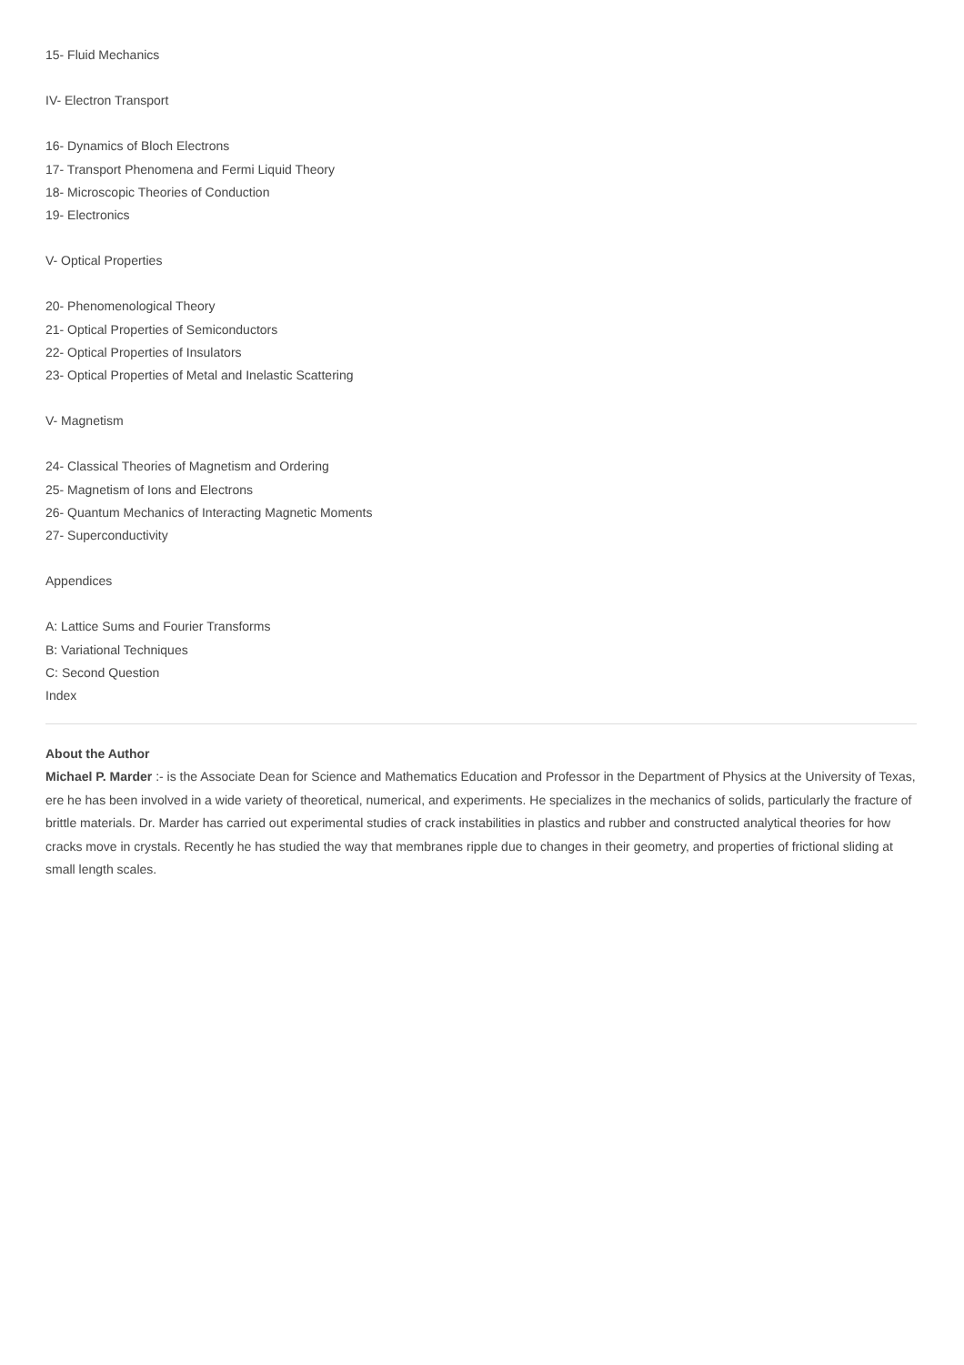15- Fluid Mechanics
IV- Electron Transport
16- Dynamics of Bloch Electrons
17- Transport Phenomena and Fermi Liquid Theory
18- Microscopic Theories of Conduction
19- Electronics
V- Optical Properties
20- Phenomenological Theory
21- Optical Properties of Semiconductors
22- Optical Properties of Insulators
23- Optical Properties of Metal and Inelastic Scattering
V- Magnetism
24- Classical Theories of Magnetism and Ordering
25- Magnetism of Ions and Electrons
26- Quantum Mechanics of Interacting Magnetic Moments
27- Superconductivity
Appendices
A: Lattice Sums and Fourier Transforms
B: Variational Techniques
C: Second Question
Index
About the Author
Michael P. Marder :- is the Associate Dean for Science and Mathematics Education and Professor in the Department of Physics at the University of Texas, ere he has been involved in a wide variety of theoretical, numerical, and experiments. He specializes in the mechanics of solids, particularly the fracture of brittle materials. Dr. Marder has carried out experimental studies of crack instabilities in plastics and rubber and constructed analytical theories for how cracks move in crystals. Recently he has studied the way that membranes ripple due to changes in their geometry, and properties of frictional sliding at small length scales.